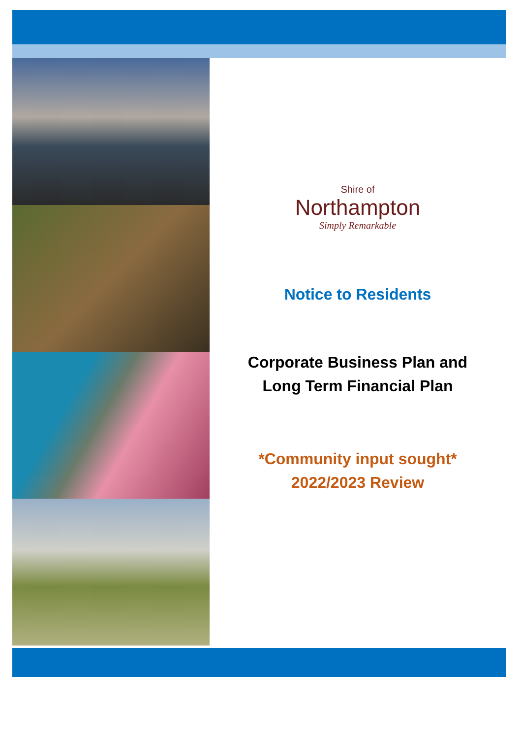Shire of
Northampton
Simply Remarkable
Notice to Residents
Corporate Business Plan and
Long Term Financial Plan
*Community input sought*
2022/2023 Review